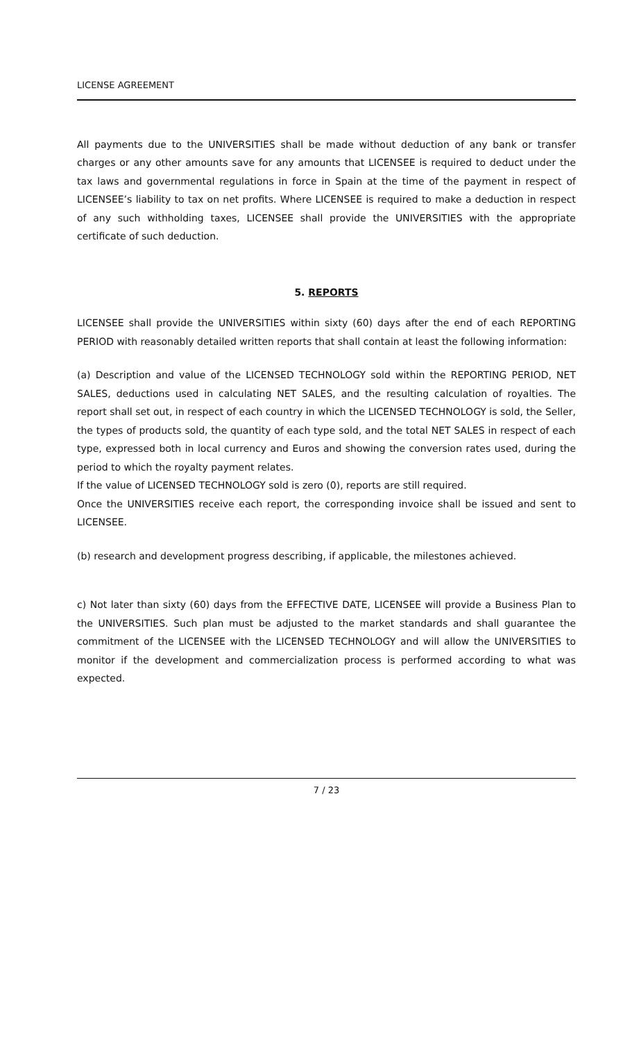LICENSE AGREEMENT
All payments due to the UNIVERSITIES shall be made without deduction of any bank or transfer charges or any other amounts save for any amounts that LICENSEE is required to deduct under the tax laws and governmental regulations in force in Spain at the time of the payment in respect of LICENSEE’s liability to tax on net profits. Where LICENSEE is required to make a deduction in respect of any such withholding taxes, LICENSEE shall provide the UNIVERSITIES with the appropriate certificate of such deduction.
5. REPORTS
LICENSEE shall provide the UNIVERSITIES within sixty (60) days after the end of each REPORTING PERIOD with reasonably detailed written reports that shall contain at least the following information:
(a) Description and value of the LICENSED TECHNOLOGY sold within the REPORTING PERIOD, NET SALES, deductions used in calculating NET SALES, and the resulting calculation of royalties. The report shall set out, in respect of each country in which the LICENSED TECHNOLOGY is sold, the Seller, the types of products sold, the quantity of each type sold, and the total NET SALES in respect of each type, expressed both in local currency and Euros and showing the conversion rates used, during the period to which the royalty payment relates.
If the value of LICENSED TECHNOLOGY sold is zero (0), reports are still required.
Once the UNIVERSITIES receive each report, the corresponding invoice shall be issued and sent to LICENSEE.
(b) research and development progress describing, if applicable, the milestones achieved.
c) Not later than sixty (60) days from the EFFECTIVE DATE, LICENSEE will provide a Business Plan to the UNIVERSITIES. Such plan must be adjusted to the market standards and shall guarantee the commitment of the LICENSEE with the LICENSED TECHNOLOGY and will allow the UNIVERSITIES to monitor if the development and commercialization process is performed according to what was expected.
7 / 23